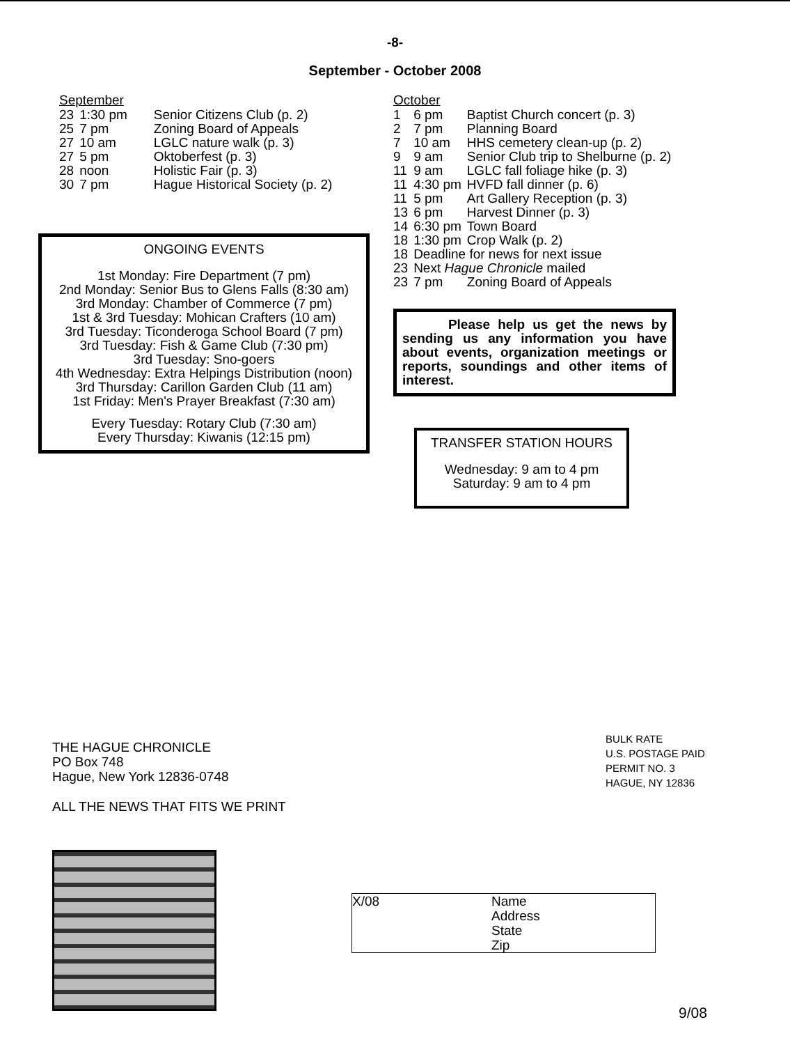-8-
September - October 2008
September
| 23 | 1:30 pm | Senior Citizens Club (p. 2) |
| 25 | 7 pm | Zoning Board of Appeals |
| 27 | 10 am | LGLC nature walk (p. 3) |
| 27 | 5 pm | Oktoberfest (p. 3) |
| 28 | noon | Holistic Fair (p. 3) |
| 30 | 7 pm | Hague Historical Society (p. 2) |
ONGOING EVENTS
1st Monday: Fire Department (7 pm)
2nd Monday: Senior Bus to Glens Falls (8:30 am)
3rd Monday: Chamber of Commerce (7 pm)
1st & 3rd Tuesday: Mohican Crafters (10 am)
3rd Tuesday: Ticonderoga School Board (7 pm)
3rd Tuesday: Fish & Game Club (7:30 pm)
3rd Tuesday: Sno-goers
4th Wednesday: Extra Helpings Distribution (noon)
3rd Thursday: Carillon Garden Club (11 am)
1st Friday: Men's Prayer Breakfast (7:30 am)
Every Tuesday: Rotary Club (7:30 am)
Every Thursday: Kiwanis (12:15 pm)
October
| 1 | 6 pm | Baptist Church concert (p. 3) |
| 2 | 7 pm | Planning Board |
| 7 | 10 am | HHS cemetery clean-up (p. 2) |
| 9 | 9 am | Senior Club trip to Shelburne (p. 2) |
| 11 | 9 am | LGLC fall foliage hike (p. 3) |
| 11 | 4:30 pm | HVFD fall dinner (p. 6) |
| 11 | 5 pm | Art Gallery Reception (p. 3) |
| 13 | 6 pm | Harvest Dinner (p. 3) |
| 14 | 6:30 pm | Town Board |
| 18 | 1:30 pm | Crop Walk (p. 2) |
| 18 | Deadline for news for next issue | |
| 23 | Next Hague Chronicle mailed | |
| 23 | 7 pm | Zoning Board of Appeals |
Please help us get the news by sending us any information you have about events, organization meetings or reports, soundings and other items of interest.
TRANSFER STATION HOURS
Wednesday: 9 am to 4 pm
Saturday: 9 am to 4 pm
THE HAGUE CHRONICLE
PO Box 748
Hague, New York 12836-0748
ALL THE NEWS THAT FITS WE PRINT
BULK RATE
U.S. POSTAGE PAID
PERMIT NO. 3
HAGUE, NY 12836
X/08 Name
Address
State
Zip
9/08